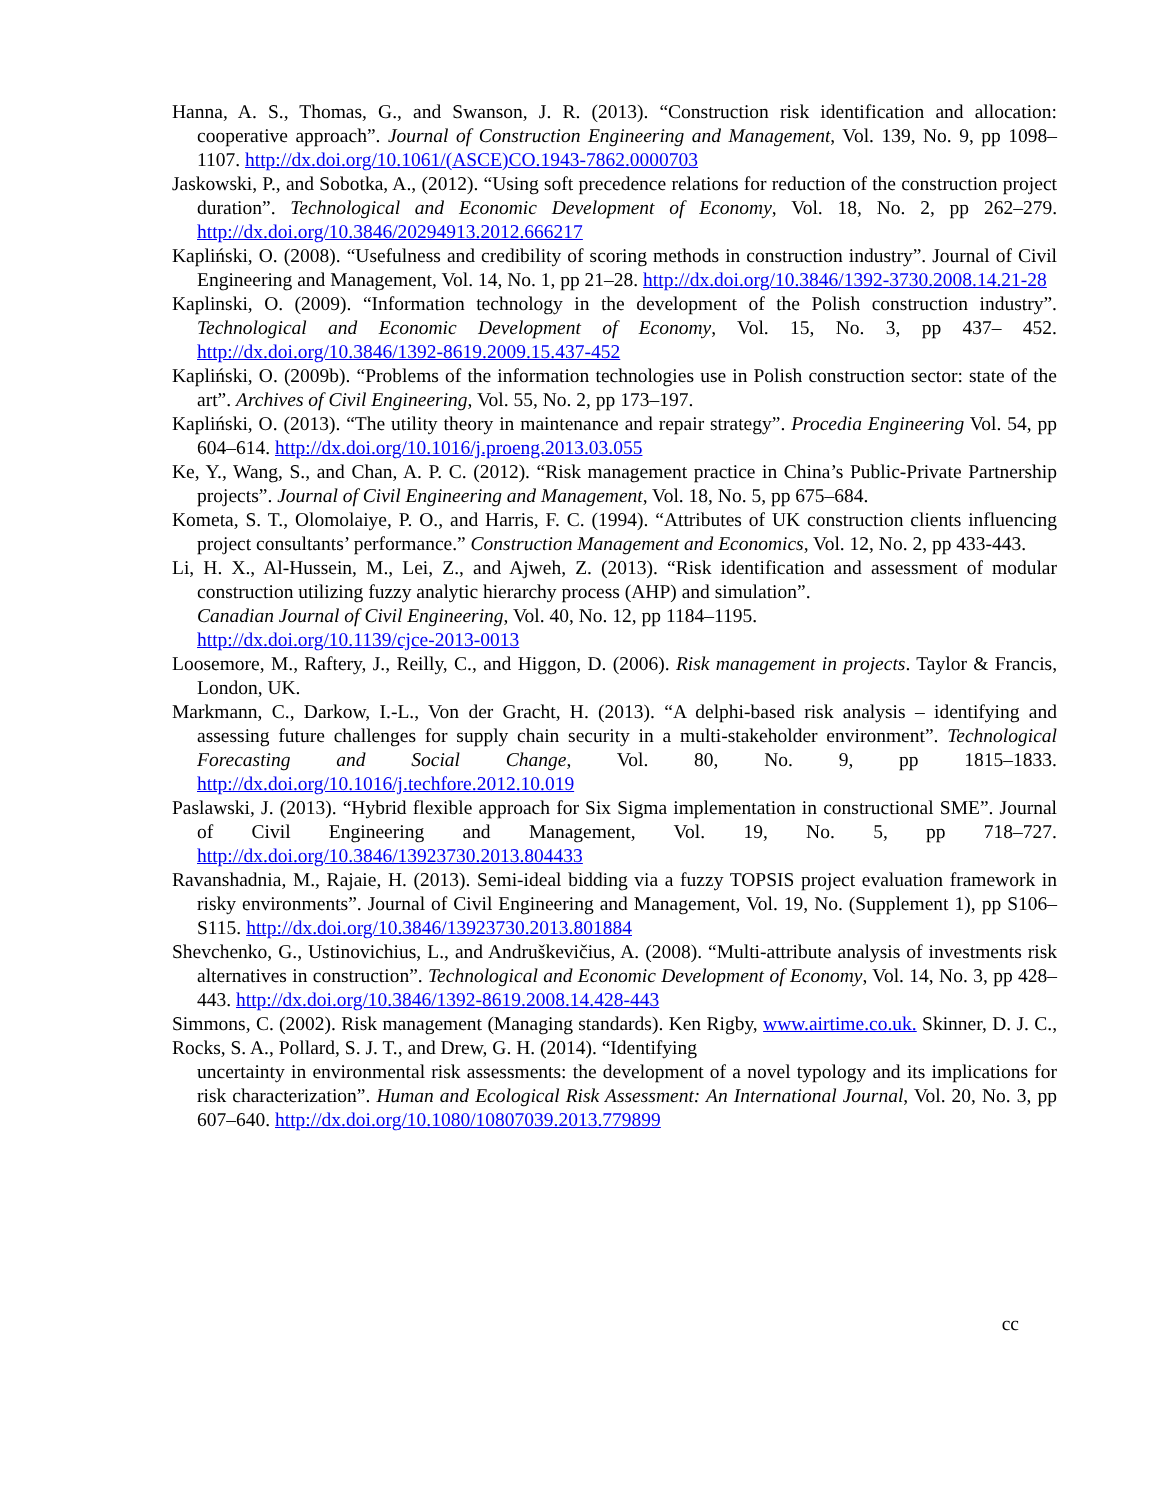Hanna, A. S., Thomas, G., and Swanson, J. R. (2013). “Construction risk identification and allocation: cooperative approach”. Journal of Construction Engineering and Management, Vol. 139, No. 9, pp 1098–1107. http://dx.doi.org/10.1061/(ASCE)CO.1943-7862.0000703
Jaskowski, P., and Sobotka, A., (2012). “Using soft precedence relations for reduction of the construction project duration”. Technological and Economic Development of Economy, Vol. 18, No. 2, pp 262–279. http://dx.doi.org/10.3846/20294913.2012.666217
Kapliński, O. (2008). “Usefulness and credibility of scoring methods in construction industry”. Journal of Civil Engineering and Management, Vol. 14, No. 1, pp 21–28. http://dx.doi.org/10.3846/1392-3730.2008.14.21-28
Kaplinski, O. (2009). “Information technology in the development of the Polish construction industry”. Technological and Economic Development of Economy, Vol. 15, No. 3, pp 437– 452. http://dx.doi.org/10.3846/1392-8619.2009.15.437-452
Kapliński, O. (2009b). “Problems of the information technologies use in Polish construction sector: state of the art”. Archives of Civil Engineering, Vol. 55, No. 2, pp 173–197.
Kapliński, O. (2013). “The utility theory in maintenance and repair strategy”. Procedia Engineering Vol. 54, pp 604–614. http://dx.doi.org/10.1016/j.proeng.2013.03.055
Ke, Y., Wang, S., and Chan, A. P. C. (2012). “Risk management practice in China’s Public-Private Partnership projects”. Journal of Civil Engineering and Management, Vol. 18, No. 5, pp 675–684.
Kometa, S. T., Olomolaiye, P. O., and Harris, F. C. (1994). “Attributes of UK construction clients influencing project consultants’ performance.” Construction Management and Economics, Vol. 12, No. 2, pp 433-443.
Li, H. X., Al-Hussein, M., Lei, Z., and Ajweh, Z. (2013). “Risk identification and assessment of modular construction utilizing fuzzy analytic hierarchy process (AHP) and simulation”.
Canadian Journal of Civil Engineering, Vol. 40, No. 12, pp 1184–1195.
http://dx.doi.org/10.1139/cjce-2013-0013
Loosemore, M., Raftery, J., Reilly, C., and Higgon, D. (2006). Risk management in projects. Taylor & Francis, London, UK.
Markmann, C., Darkow, I.-L., Von der Gracht, H. (2013). “A delphi-based risk analysis – identifying and assessing future challenges for supply chain security in a multi-stakeholder environment”. Technological Forecasting and Social Change, Vol. 80, No. 9, pp 1815–1833. http://dx.doi.org/10.1016/j.techfore.2012.10.019
Paslawski, J. (2013). “Hybrid flexible approach for Six Sigma implementation in constructional SME”. Journal of Civil Engineering and Management, Vol. 19, No. 5, pp 718–727. http://dx.doi.org/10.3846/13923730.2013.804433
Ravanshadnia, M., Rajaie, H. (2013). Semi-ideal bidding via a fuzzy TOPSIS project evaluation framework in risky environments”. Journal of Civil Engineering and Management, Vol. 19, No. (Supplement 1), pp S106–S115. http://dx.doi.org/10.3846/13923730.2013.801884
Shevchenko, G., Ustinovichius, L., and Andruškevičius, A. (2008). “Multi-attribute analysis of investments risk alternatives in construction”. Technological and Economic Development of Economy, Vol. 14, No. 3, pp 428–443. http://dx.doi.org/10.3846/1392-8619.2008.14.428-443
Simmons, C. (2002). Risk management (Managing standards). Ken Rigby, www.airtime.co.uk. Skinner, D. J. C., Rocks, S. A., Pollard, S. J. T., and Drew, G. H. (2014). “Identifying
uncertainty in environmental risk assessments: the development of a novel typology and its implications for risk characterization”. Human and Ecological Risk Assessment: An International Journal, Vol. 20, No. 3, pp 607–640. http://dx.doi.org/10.1080/10807039.2013.779899
cc